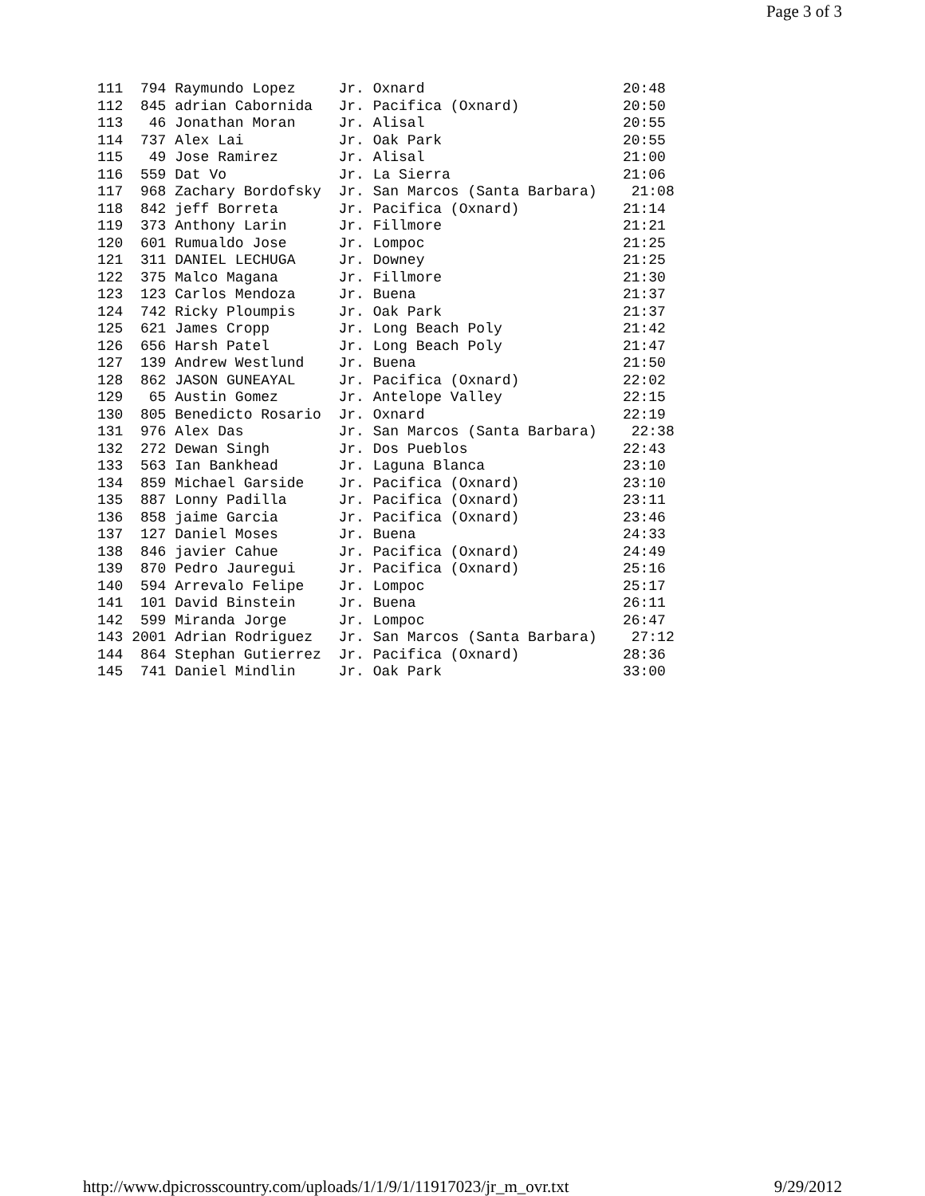Page 3 of 3
| 111 794 Raymundo Lopez Jr. Oxnard 20:48 |
| 112 845 adrian Cabornida Jr. Pacifica (Oxnard) 20:50 |
| 113 46 Jonathan Moran Jr. Alisal 20:55 |
| 114 737 Alex Lai Jr. Oak Park 20:55 |
| 115 49 Jose Ramirez Jr. Alisal 21:00 |
| 116 559 Dat Vo Jr. La Sierra 21:06 |
| 117 968 Zachary Bordofsky Jr. San Marcos (Santa Barbara) 21:08 |
| 118 842 jeff Borreta Jr. Pacifica (Oxnard) 21:14 |
| 119 373 Anthony Larin Jr. Fillmore 21:21 |
| 120 601 Rumualdo Jose Jr. Lompoc 21:25 |
| 121 311 DANIEL LECHUGA Jr. Downey 21:25 |
| 122 375 Malco Magana Jr. Fillmore 21:30 |
| 123 123 Carlos Mendoza Jr. Buena 21:37 |
| 124 742 Ricky Ploumpis Jr. Oak Park 21:37 |
| 125 621 James Cropp Jr. Long Beach Poly 21:42 |
| 126 656 Harsh Patel Jr. Long Beach Poly 21:47 |
| 127 139 Andrew Westlund Jr. Buena 21:50 |
| 128 862 JASON GUNEAYAL Jr. Pacifica (Oxnard) 22:02 |
| 129 65 Austin Gomez Jr. Antelope Valley 22:15 |
| 130 805 Benedicto Rosario Jr. Oxnard 22:19 |
| 131 976 Alex Das Jr. San Marcos (Santa Barbara) 22:38 |
| 132 272 Dewan Singh Jr. Dos Pueblos 22:43 |
| 133 563 Ian Bankhead Jr. Laguna Blanca 23:10 |
| 134 859 Michael Garside Jr. Pacifica (Oxnard) 23:10 |
| 135 887 Lonny Padilla Jr. Pacifica (Oxnard) 23:11 |
| 136 858 jaime Garcia Jr. Pacifica (Oxnard) 23:46 |
| 137 127 Daniel Moses Jr. Buena 24:33 |
| 138 846 javier Cahue Jr. Pacifica (Oxnard) 24:49 |
| 139 870 Pedro Jauregui Jr. Pacifica (Oxnard) 25:16 |
| 140 594 Arrevalo Felipe Jr. Lompoc 25:17 |
| 141 101 David Binstein Jr. Buena 26:11 |
| 142 599 Miranda Jorge Jr. Lompoc 26:47 |
| 143 2001 Adrian Rodriguez Jr. San Marcos (Santa Barbara) 27:12 |
| 144 864 Stephan Gutierrez Jr. Pacifica (Oxnard) 28:36 |
| 145 741 Daniel Mindlin Jr. Oak Park 33:00 |
http://www.dpicrosscountry.com/uploads/1/1/9/1/11917023/jr_m_ovr.txt 9/29/2012